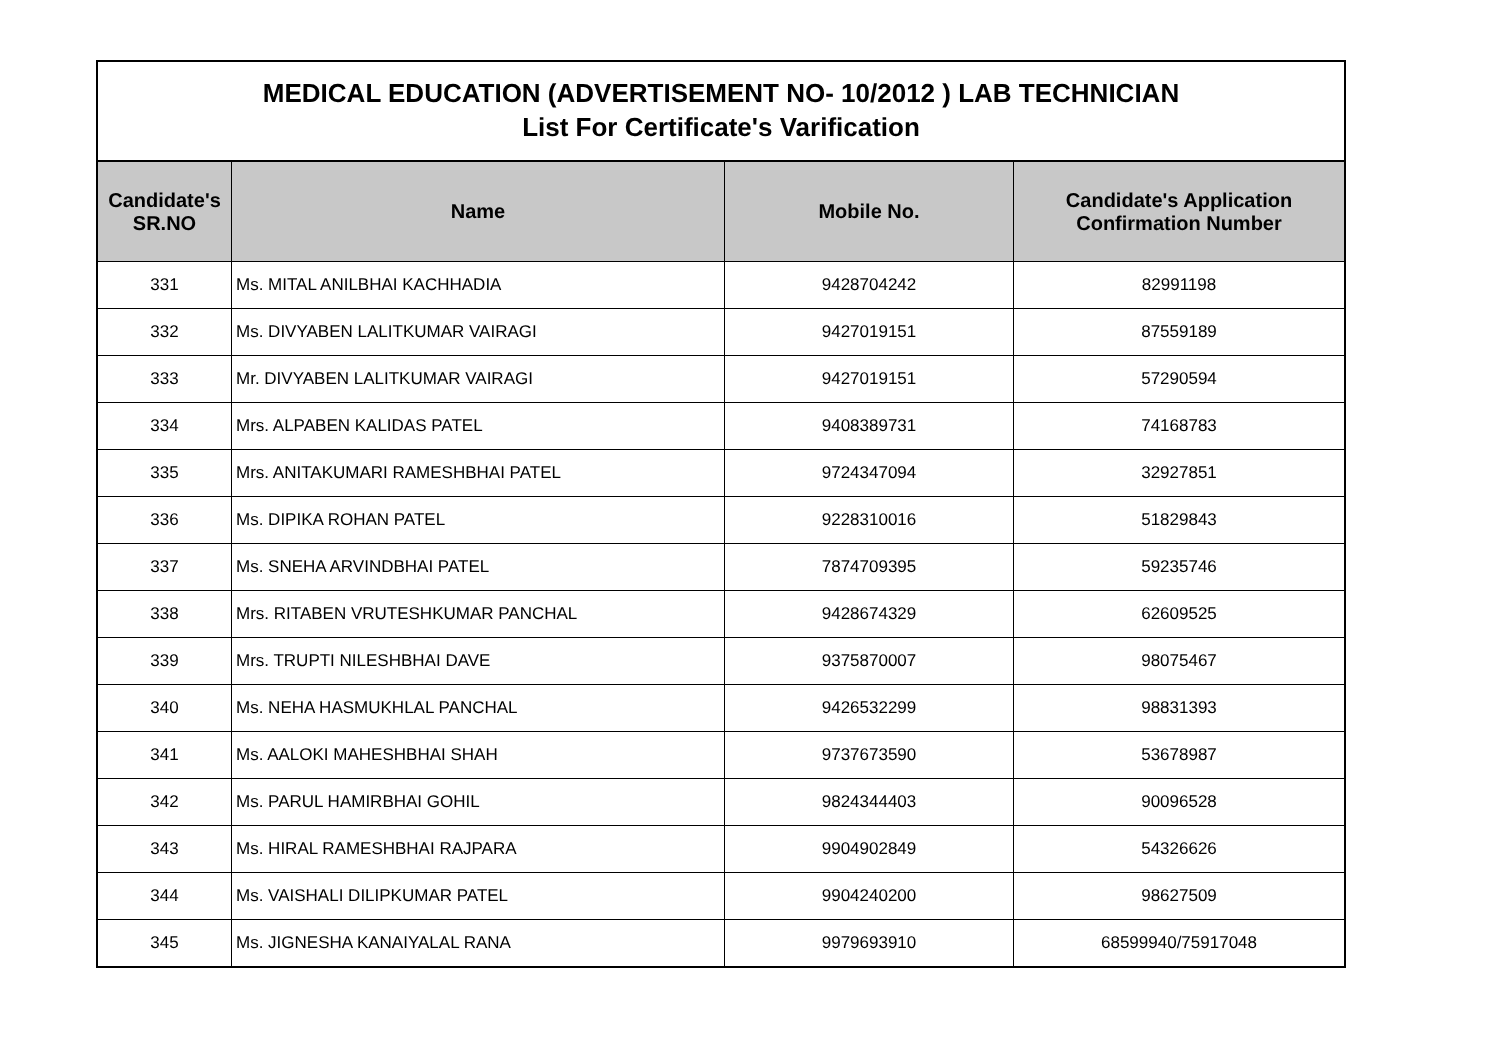| MEDICAL EDUCATION (ADVERTISEMENT NO- 10/2012 ) LAB TECHNICIAN List For Certificate's Varification | | | |
| Candidate's SR.NO | Name | Mobile No. | Candidate's Application Confirmation Number |
| 331 | Ms. MITAL ANILBHAI KACHHADIA | 9428704242 | 82991198 |
| 332 | Ms. DIVYABEN LALITKUMAR VAIRAGI | 9427019151 | 87559189 |
| 333 | Mr. DIVYABEN LALITKUMAR VAIRAGI | 9427019151 | 57290594 |
| 334 | Mrs. ALPABEN KALIDAS PATEL | 9408389731 | 74168783 |
| 335 | Mrs. ANITAKUMARI RAMESHBHAI PATEL | 9724347094 | 32927851 |
| 336 | Ms. DIPIKA ROHAN PATEL | 9228310016 | 51829843 |
| 337 | Ms. SNEHA ARVINDBHAI PATEL | 7874709395 | 59235746 |
| 338 | Mrs. RITABEN VRUTESHKUMAR PANCHAL | 9428674329 | 62609525 |
| 339 | Mrs. TRUPTI NILESHBHAI DAVE | 9375870007 | 98075467 |
| 340 | Ms. NEHA HASMUKHLAL PANCHAL | 9426532299 | 98831393 |
| 341 | Ms. AALOKI MAHESHBHAI SHAH | 9737673590 | 53678987 |
| 342 | Ms. PARUL HAMIRBHAI GOHIL | 9824344403 | 90096528 |
| 343 | Ms. HIRAL RAMESHBHAI RAJPARA | 9904902849 | 54326626 |
| 344 | Ms. VAISHALI DILIPKUMAR PATEL | 9904240200 | 98627509 |
| 345 | Ms. JIGNESHA KANAIYALAL RANA | 9979693910 | 68599940/75917048 |